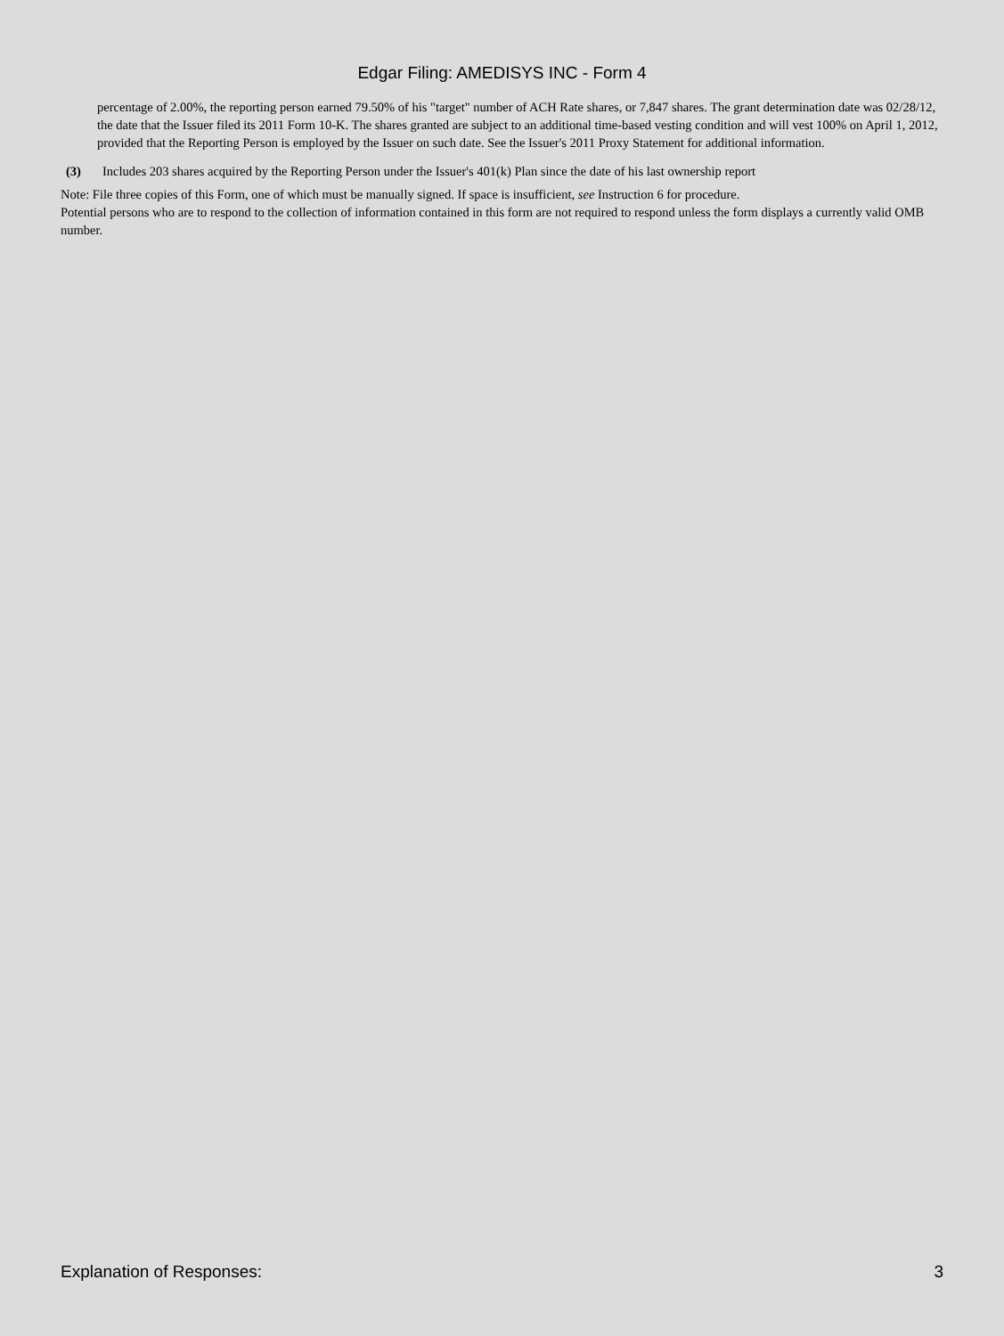Edgar Filing: AMEDISYS INC - Form 4
percentage of 2.00%, the reporting person earned 79.50% of his "target" number of ACH Rate shares, or 7,847 shares. The grant determination date was 02/28/12, the date that the Issuer filed its 2011 Form 10-K. The shares granted are subject to an additional time-based vesting condition and will vest 100% on April 1, 2012, provided that the Reporting Person is employed by the Issuer on such date. See the Issuer's 2011 Proxy Statement for additional information.
(3) Includes 203 shares acquired by the Reporting Person under the Issuer's 401(k) Plan since the date of his last ownership report
Note: File three copies of this Form, one of which must be manually signed. If space is insufficient, see Instruction 6 for procedure.
Potential persons who are to respond to the collection of information contained in this form are not required to respond unless the form displays a currently valid OMB number.
Explanation of Responses: 3